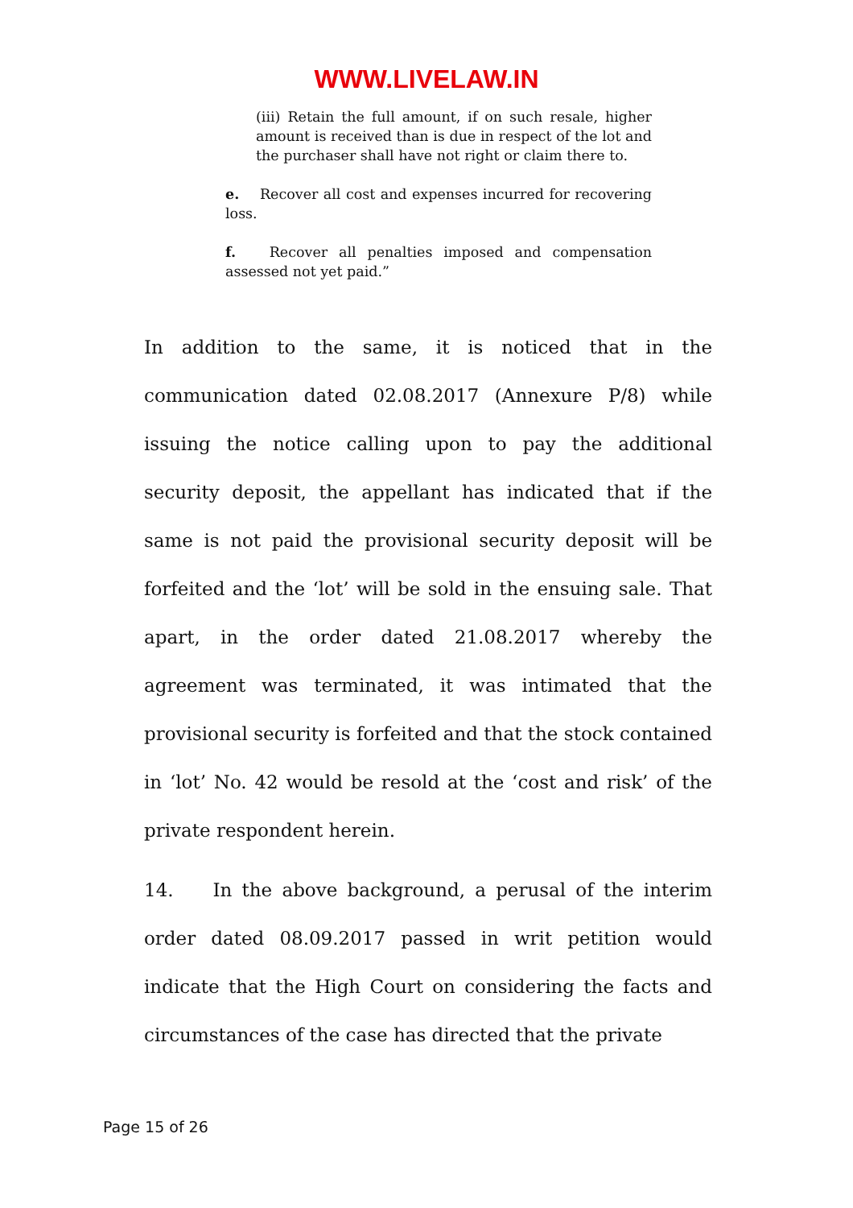WWW.LIVELAW.IN
(iii) Retain the full amount, if on such resale, higher amount is received than is due in respect of the lot and the purchaser shall have not right or claim there to.
e. Recover all cost and expenses incurred for recovering loss.
f. Recover all penalties imposed and compensation assessed not yet paid.”
In addition to the same, it is noticed that in the communication dated 02.08.2017 (Annexure P/8) while issuing the notice calling upon to pay the additional security deposit, the appellant has indicated that if the same is not paid the provisional security deposit will be forfeited and the ‘lot’ will be sold in the ensuing sale. That apart, in the order dated 21.08.2017 whereby the agreement was terminated, it was intimated that the provisional security is forfeited and that the stock contained in ‘lot’ No. 42 would be resold at the ‘cost and risk’ of the private respondent herein.
14. In the above background, a perusal of the interim order dated 08.09.2017 passed in writ petition would indicate that the High Court on considering the facts and circumstances of the case has directed that the private
Page 15 of 26